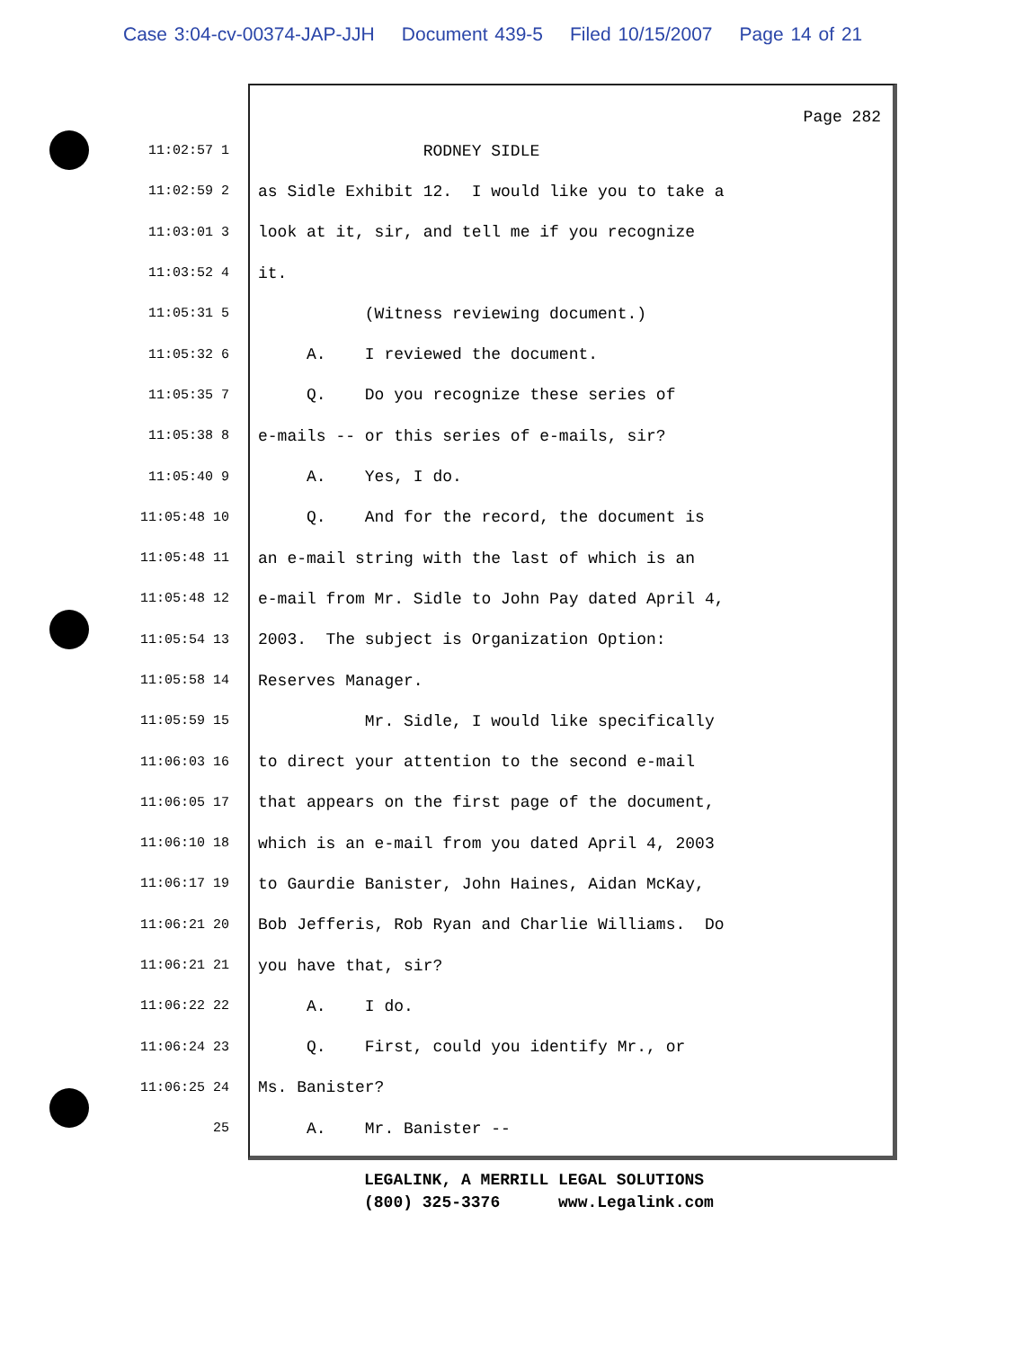Case 3:04-cv-00374-JAP-JJH Document 439-5 Filed 10/15/2007 Page 14 of 21
Page 282
11:02:57 1
RODNEY SIDLE
11:02:59 2
as Sidle Exhibit 12. I would like you to take a
11:03:01 3
look at it, sir, and tell me if you recognize
11:03:52 4
it.
11:05:31 5
(Witness reviewing document.)
11:05:32 6
A. I reviewed the document.
11:05:35 7
Q. Do you recognize these series of
11:05:38 8
e-mails -- or this series of e-mails, sir?
11:05:40 9
A. Yes, I do.
11:05:48 10
Q. And for the record, the document is
11:05:48 11
an e-mail string with the last of which is an
11:05:48 12
e-mail from Mr. Sidle to John Pay dated April 4,
11:05:54 13
2003. The subject is Organization Option:
11:05:58 14
Reserves Manager.
11:05:59 15
Mr. Sidle, I would like specifically
11:06:03 16
to direct your attention to the second e-mail
11:06:05 17
that appears on the first page of the document,
11:06:10 18
which is an e-mail from you dated April 4, 2003
11:06:17 19
to Gaurdie Banister, John Haines, Aidan McKay,
11:06:21 20
Bob Jefferis, Rob Ryan and Charlie Williams. Do
11:06:21 21
you have that, sir?
11:06:22 22
A. I do.
11:06:24 23
Q. First, could you identify Mr., or
11:06:25 24
Ms. Banister?
25
A. Mr. Banister --
LEGALINK, A MERRILL LEGAL SOLUTIONS (800) 325-3376 www.Legalink.com